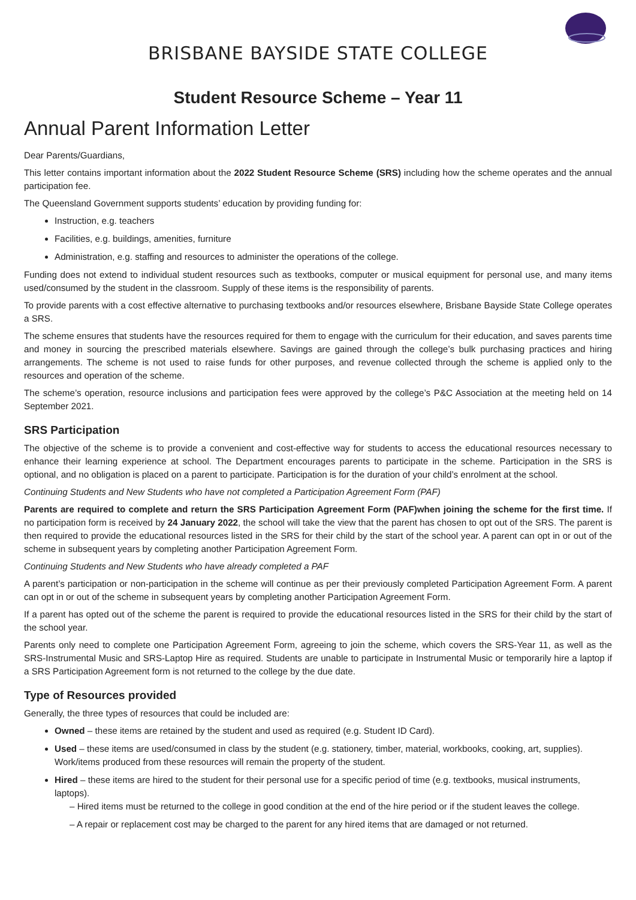BRISBANE BAYSIDE STATE COLLEGE
Student Resource Scheme – Year 11
Annual Parent Information Letter
Dear Parents/Guardians,
This letter contains important information about the 2022 Student Resource Scheme (SRS) including how the scheme operates and the annual participation fee.
The Queensland Government supports students’ education by providing funding for:
Instruction, e.g. teachers
Facilities, e.g. buildings, amenities, furniture
Administration, e.g. staffing and resources to administer the operations of the college.
Funding does not extend to individual student resources such as textbooks, computer or musical equipment for personal use, and many items used/consumed by the student in the classroom. Supply of these items is the responsibility of parents.
To provide parents with a cost effective alternative to purchasing textbooks and/or resources elsewhere, Brisbane Bayside State College operates a SRS.
The scheme ensures that students have the resources required for them to engage with the curriculum for their education, and saves parents time and money in sourcing the prescribed materials elsewhere. Savings are gained through the college’s bulk purchasing practices and hiring arrangements. The scheme is not used to raise funds for other purposes, and revenue collected through the scheme is applied only to the resources and operation of the scheme.
The scheme’s operation, resource inclusions and participation fees were approved by the college’s P&C Association at the meeting held on 14 September 2021.
SRS Participation
The objective of the scheme is to provide a convenient and cost-effective way for students to access the educational resources necessary to enhance their learning experience at school. The Department encourages parents to participate in the scheme. Participation in the SRS is optional, and no obligation is placed on a parent to participate. Participation is for the duration of your child’s enrolment at the school.
Continuing Students and New Students who have not completed a Participation Agreement Form (PAF)
Parents are required to complete and return the SRS Participation Agreement Form (PAF)when joining the scheme for the first time. If no participation form is received by 24 January 2022, the school will take the view that the parent has chosen to opt out of the SRS. The parent is then required to provide the educational resources listed in the SRS for their child by the start of the school year. A parent can opt in or out of the scheme in subsequent years by completing another Participation Agreement Form.
Continuing Students and New Students who have already completed a PAF
A parent’s participation or non-participation in the scheme will continue as per their previously completed Participation Agreement Form. A parent can opt in or out of the scheme in subsequent years by completing another Participation Agreement Form.
If a parent has opted out of the scheme the parent is required to provide the educational resources listed in the SRS for their child by the start of the school year.
Parents only need to complete one Participation Agreement Form, agreeing to join the scheme, which covers the SRS-Year 11, as well as the SRS-Instrumental Music and SRS-Laptop Hire as required. Students are unable to participate in Instrumental Music or temporarily hire a laptop if a SRS Participation Agreement form is not returned to the college by the due date.
Type of Resources provided
Generally, the three types of resources that could be included are:
Owned – these items are retained by the student and used as required (e.g. Student ID Card).
Used – these items are used/consumed in class by the student (e.g. stationery, timber, material, workbooks, cooking, art, supplies). Work/items produced from these resources will remain the property of the student.
Hired – these items are hired to the student for their personal use for a specific period of time (e.g. textbooks, musical instruments, laptops).
– Hired items must be returned to the college in good condition at the end of the hire period or if the student leaves the college.
– A repair or replacement cost may be charged to the parent for any hired items that are damaged or not returned.